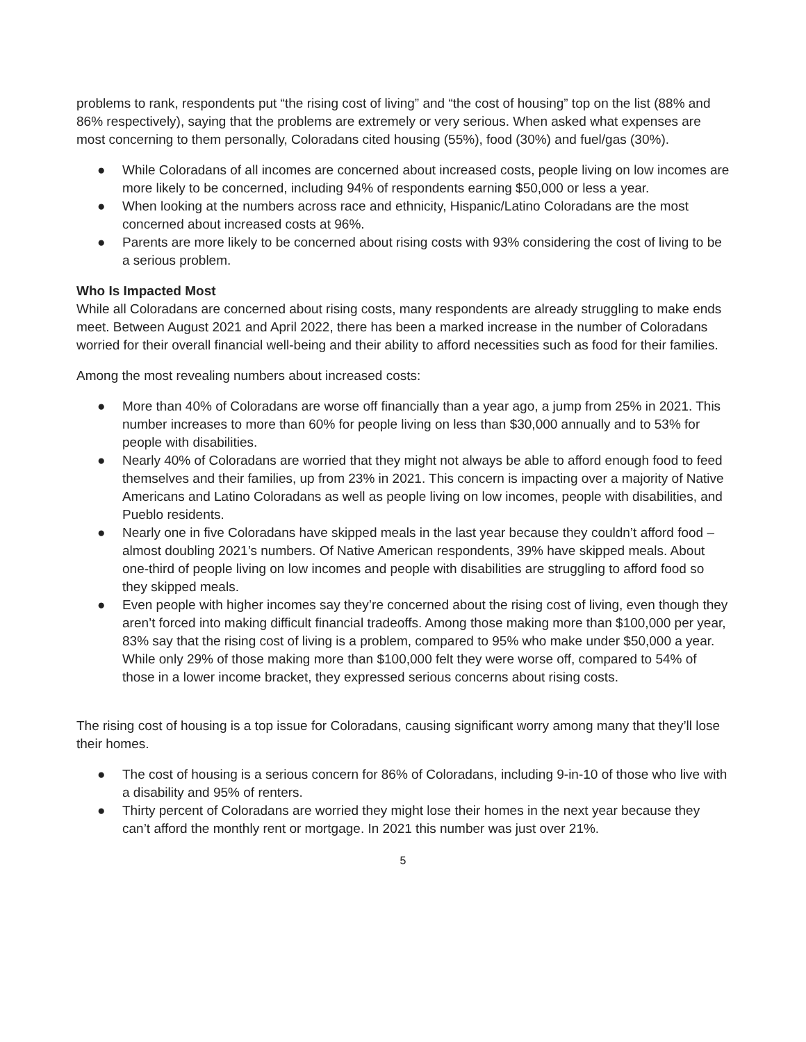problems to rank, respondents put “the rising cost of living” and “the cost of housing” top on the list (88% and 86% respectively), saying that the problems are extremely or very serious. When asked what expenses are most concerning to them personally, Coloradans cited housing (55%), food (30%) and fuel/gas (30%).
● While Coloradans of all incomes are concerned about increased costs, people living on low incomes are more likely to be concerned, including 94% of respondents earning $50,000 or less a year.
● When looking at the numbers across race and ethnicity, Hispanic/Latino Coloradans are the most concerned about increased costs at 96%.
● Parents are more likely to be concerned about rising costs with 93% considering the cost of living to be a serious problem.
Who Is Impacted Most
While all Coloradans are concerned about rising costs, many respondents are already struggling to make ends meet. Between August 2021 and April 2022, there has been a marked increase in the number of Coloradans worried for their overall financial well-being and their ability to afford necessities such as food for their families.
Among the most revealing numbers about increased costs:
● More than 40% of Coloradans are worse off financially than a year ago, a jump from 25% in 2021. This number increases to more than 60% for people living on less than $30,000 annually and to 53% for people with disabilities.
● Nearly 40% of Coloradans are worried that they might not always be able to afford enough food to feed themselves and their families, up from 23% in 2021. This concern is impacting over a majority of Native Americans and Latino Coloradans as well as people living on low incomes, people with disabilities, and Pueblo residents.
● Nearly one in five Coloradans have skipped meals in the last year because they couldn’t afford food – almost doubling 2021’s numbers. Of Native American respondents, 39% have skipped meals. About one-third of people living on low incomes and people with disabilities are struggling to afford food so they skipped meals.
● Even people with higher incomes say they’re concerned about the rising cost of living, even though they aren’t forced into making difficult financial tradeoffs. Among those making more than $100,000 per year, 83% say that the rising cost of living is a problem, compared to 95% who make under $50,000 a year. While only 29% of those making more than $100,000 felt they were worse off, compared to 54% of those in a lower income bracket, they expressed serious concerns about rising costs.
The rising cost of housing is a top issue for Coloradans, causing significant worry among many that they’ll lose their homes.
● The cost of housing is a serious concern for 86% of Coloradans, including 9-in-10 of those who live with a disability and 95% of renters.
● Thirty percent of Coloradans are worried they might lose their homes in the next year because they can’t afford the monthly rent or mortgage. In 2021 this number was just over 21%.
5